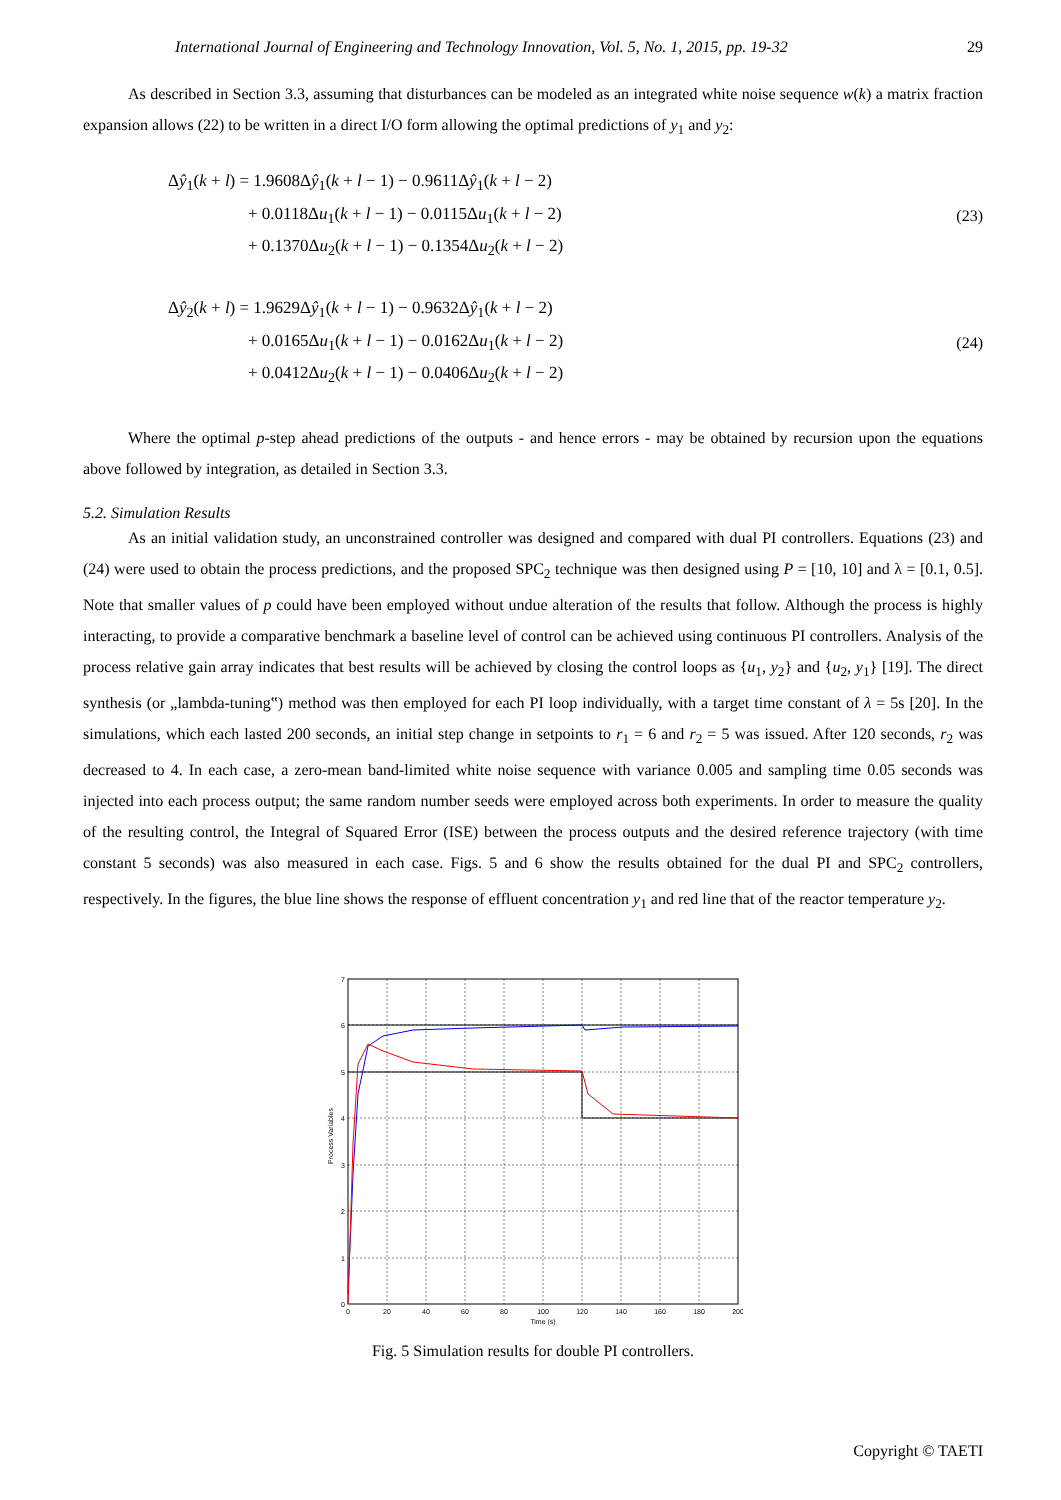International Journal of Engineering and Technology Innovation, Vol. 5, No. 1, 2015, pp. 19-32 29
As described in Section 3.3, assuming that disturbances can be modeled as an integrated white noise sequence w(k) a matrix fraction expansion allows (22) to be written in a direct I/O form allowing the optimal predictions of y<sub>1</sub> and y<sub>2</sub>:
Δŷ<sub>1</sub>(k + l) = 1.9608Δŷ<sub>1</sub>(k + l − 1) − 0.9611Δŷ<sub>1</sub>(k + l − 2)
+ 0.0118Δu<sub>1</sub>(k + l − 1) − 0.0115Δu<sub>1</sub>(k + l − 2)
+ 0.1370Δu<sub>2</sub>(k + l − 1) − 0.1354Δu<sub>2</sub>(k + l − 2)
(23)
Δŷ<sub>2</sub>(k + l) = 1.9629Δŷ<sub>1</sub>(k + l − 1) − 0.9632Δŷ<sub>1</sub>(k + l − 2)
+ 0.0165Δu<sub>1</sub>(k + l − 1) − 0.0162Δu<sub>1</sub>(k + l − 2)
+ 0.0412Δu<sub>2</sub>(k + l − 1) − 0.0406Δu<sub>2</sub>(k + l − 2)
(24)
Where the optimal p-step ahead predictions of the outputs - and hence errors - may be obtained by recursion upon the equations above followed by integration, as detailed in Section 3.3.
5.2. Simulation Results
As an initial validation study, an unconstrained controller was designed and compared with dual PI controllers. Equations (23) and (24) were used to obtain the process predictions, and the proposed SPC<sub>2</sub> technique was then designed using P = [10, 10] and λ = [0.1, 0.5]. Note that smaller values of p could have been employed without undue alteration of the results that follow. Although the process is highly interacting, to provide a comparative benchmark a baseline level of control can be achieved using continuous PI controllers. Analysis of the process relative gain array indicates that best results will be achieved by closing the control loops as {u<sub>1</sub>, y<sub>2</sub>} and {u<sub>2</sub>, y<sub>1</sub>} [19]. The direct synthesis (or „lambda-tuning‟) method was then employed for each PI loop individually, with a target time constant of λ = 5s [20]. In the simulations, which each lasted 200 seconds, an initial step change in setpoints to r<sub>1</sub> = 6 and r<sub>2</sub> = 5 was issued. After 120 seconds, r<sub>2</sub> was decreased to 4. In each case, a zero-mean band-limited white noise sequence with variance 0.005 and sampling time 0.05 seconds was injected into each process output; the same random number seeds were employed across both experiments. In order to measure the quality of the resulting control, the Integral of Squared Error (ISE) between the process outputs and the desired reference trajectory (with time constant 5 seconds) was also measured in each case. Figs. 5 and 6 show the results obtained for the dual PI and SPC<sub>2</sub> controllers, respectively. In the figures, the blue line shows the response of effluent concentration y<sub>1</sub> and red line that of the reactor temperature y<sub>2</sub>.
0
20
40
60
80
100
120
140
160
180
200
Time (s)
7
6
5
4
3
2
1
0
Process Variables
Fig. 5 Simulation results for double PI controllers.
Copyright © TAETI